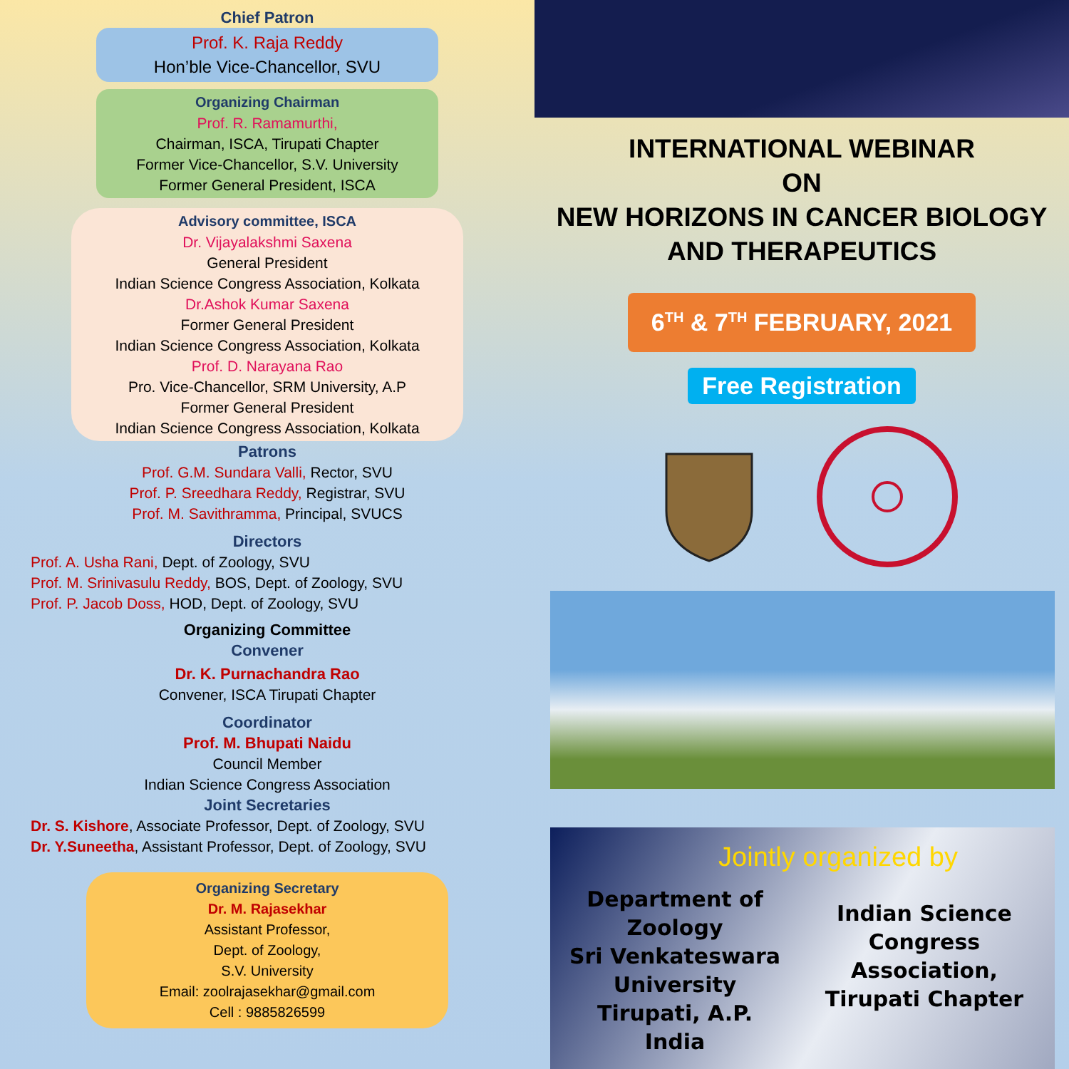Chief Patron
Prof. K. Raja Reddy
Hon’ble Vice-Chancellor, SVU
Organizing Chairman
Prof. R. Ramamurthi,
Chairman, ISCA, Tirupati Chapter
Former Vice-Chancellor, S.V. University
Former General President, ISCA
Advisory committee, ISCA
Dr. Vijayalakshmi Saxena
General President
Indian Science Congress Association, Kolkata
Dr.Ashok Kumar Saxena
Former General President
Indian Science Congress Association, Kolkata
Prof. D. Narayana Rao
Pro. Vice-Chancellor, SRM University, A.P
Former General President
Indian Science Congress Association, Kolkata
Patrons
Prof. G.M. Sundara Valli, Rector, SVU
Prof. P. Sreedhara Reddy, Registrar, SVU
Prof. M. Savithramma, Principal, SVUCS
Directors
Prof. A. Usha Rani, Dept. of Zoology, SVU
Prof. M. Srinivasulu Reddy, BOS, Dept. of Zoology, SVU
Prof. P. Jacob Doss, HOD, Dept. of Zoology, SVU
Organizing Committee
Convener
Dr. K. Purnachandra Rao
Convener, ISCA Tirupati Chapter
Coordinator
Prof. M. Bhupati Naidu
Council Member
Indian Science Congress Association
Joint Secretaries
Dr. S. Kishore, Associate Professor, Dept. of Zoology, SVU
Dr. Y.Suneetha, Assistant Professor, Dept. of Zoology, SVU
Organizing Secretary
Dr. M. Rajasekhar
Assistant Professor,
Dept. of Zoology,
S.V. University
Email: zoolrajasekhar@gmail.com
Cell : 9885826599
INTERNATIONAL WEBINAR
ON
NEW HORIZONS IN CANCER BIOLOGY
AND THERAPEUTICS
6<sup>TH</sup> & 7<sup>TH</sup> FEBRUARY, 2021
Free Registration
Jointly organized by
Department of Zoology
Sri Venkateswara University
Tirupati, A.P.
India
Indian Science Congress Association,
Tirupati Chapter